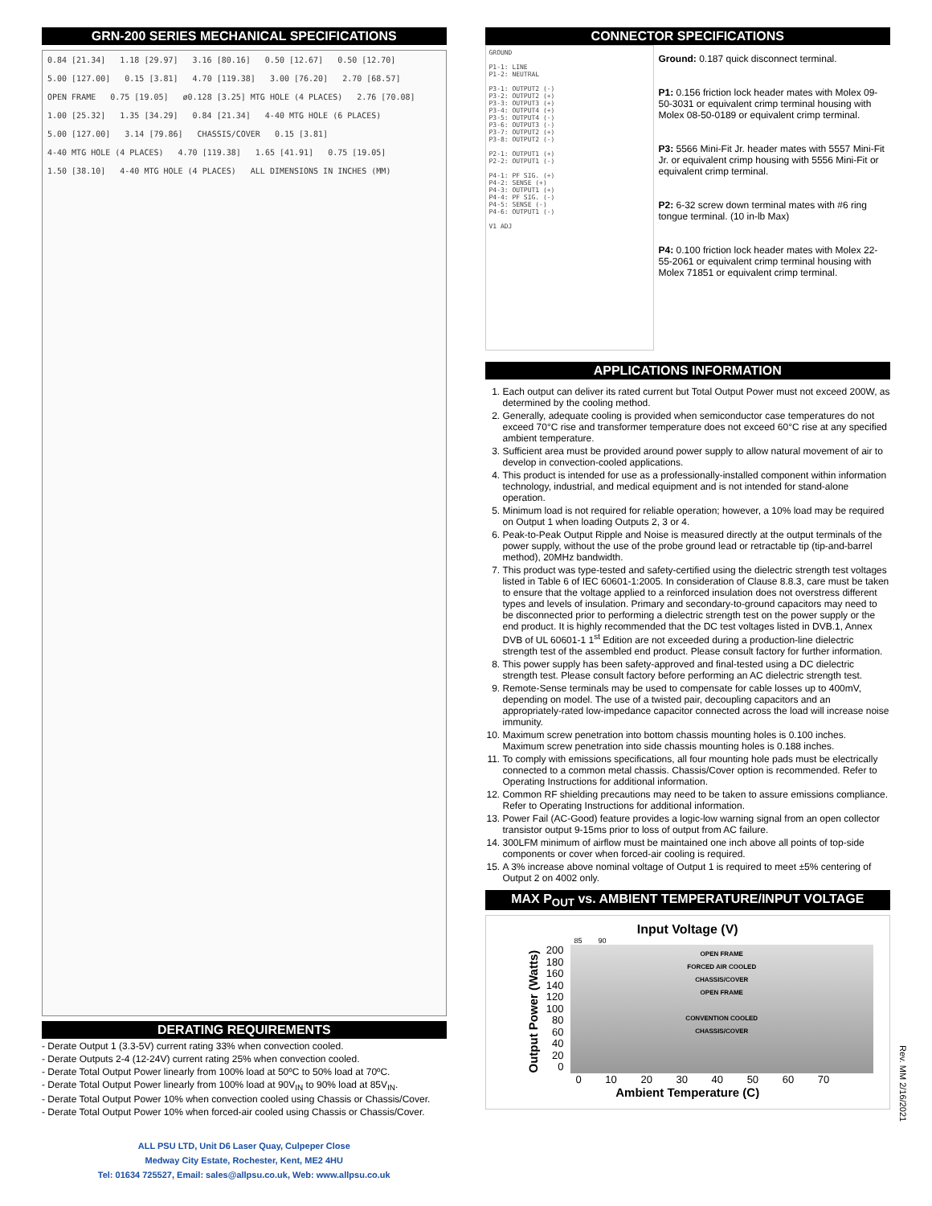GRN-200 SERIES MECHANICAL SPECIFICATIONS
0.84 [21.34] 1.18 [29.97] 3.16 [80.16] 0.50 [12.67] 0.50 [12.70] 5.00 [127.00] 0.15 [3.81] 4.70 [119.38] 3.00 [76.20] 2.70 [68.57] OPEN FRAME 0.75 [19.05] ø0.128 [3.25] MTG HOLE (4 PLACES) 2.76 [70.08] 1.00 [25.32] 1.35 [34.29] 0.84 [21.34] 4-40 MTG HOLE (6 PLACES) 5.00 [127.00] 3.14 [79.86] CHASSIS/COVER 0.15 [3.81] 4-40 MTG HOLE (4 PLACES) 4.70 [119.38] 1.65 [41.91] 0.75 [19.05] 1.50 [38.10] 4-40 MTG HOLE (4 PLACES) ALL DIMENSIONS IN INCHES (MM)
DERATING REQUIREMENTS
- Derate Output 1 (3.3-5V) current rating 33% when convection cooled.
- Derate Outputs 2-4 (12-24V) current rating 25% when convection cooled.
- Derate Total Output Power linearly from 100% load at 50ºC to 50% load at 70ºC.
- Derate Total Output Power linearly from 100% load at 90V<sub>IN</sub> to 90% load at 85V<sub>IN</sub>.
- Derate Total Output Power 10% when convection cooled using Chassis or Chassis/Cover.
- Derate Total Output Power 10% when forced-air cooled using Chassis or Chassis/Cover.
ALL PSU LTD, Unit D6 Laser Quay, Culpeper Close
Medway City Estate, Rochester, Kent, ME2 4HU
Tel: 01634 725527, Email: sales@allpsu.co.uk, Web: www.allpsu.co.uk
CONNECTOR SPECIFICATIONS
GROUND
P1-1: LINE
P1-2: NEUTRAL
P3-1: OUTPUT2 (-)
P3-2: OUTPUT2 (+)
P3-3: OUTPUT3 (+)
P3-4: OUTPUT4 (+)
P3-5: OUTPUT4 (-)
P3-6: OUTPUT3 (-)
P3-7: OUTPUT2 (+)
P3-8: OUTPUT2 (-)
P2-1: OUTPUT1 (+)
P2-2: OUTPUT1 (-)
P4-1: PF SIG. (+)
P4-2: SENSE (+)
P4-3: OUTPUT1 (+)
P4-4: PF SIG. (-)
P4-5: SENSE (-)
P4-6: OUTPUT1 (-)
V1 ADJ
Ground: 0.187 quick disconnect terminal.
P1: 0.156 friction lock header mates with Molex 09-50-3031 or equivalent crimp terminal housing with Molex 08-50-0189 or equivalent crimp terminal.
P3: 5566 Mini-Fit Jr. header mates with 5557 Mini-Fit Jr. or equivalent crimp housing with 5556 Mini-Fit or equivalent crimp terminal.
P2: 6-32 screw down terminal mates with #6 ring tongue terminal. (10 in-lb Max)
P4: 0.100 friction lock header mates with Molex 22-55-2061 or equivalent crimp terminal housing with Molex 71851 or equivalent crimp terminal.
APPLICATIONS INFORMATION
1. Each output can deliver its rated current but Total Output Power must not exceed 200W, as determined by the cooling method.
2. Generally, adequate cooling is provided when semiconductor case temperatures do not exceed 70°C rise and transformer temperature does not exceed 60°C rise at any specified ambient temperature.
3. Sufficient area must be provided around power supply to allow natural movement of air to develop in convection-cooled applications.
4. This product is intended for use as a professionally-installed component within information technology, industrial, and medical equipment and is not intended for stand-alone operation.
5. Minimum load is not required for reliable operation; however, a 10% load may be required on Output 1 when loading Outputs 2, 3 or 4.
6. Peak-to-Peak Output Ripple and Noise is measured directly at the output terminals of the power supply, without the use of the probe ground lead or retractable tip (tip-and-barrel method), 20MHz bandwidth.
7. This product was type-tested and safety-certified using the dielectric strength test voltages listed in Table 6 of IEC 60601-1:2005. In consideration of Clause 8.8.3, care must be taken to ensure that the voltage applied to a reinforced insulation does not overstress different types and levels of insulation. Primary and secondary-to-ground capacitors may need to be disconnected prior to performing a dielectric strength test on the power supply or the end product. It is highly recommended that the DC test voltages listed in DVB.1, Annex DVB of UL 60601-1 1<sup>st</sup> Edition are not exceeded during a production-line dielectric strength test of the assembled end product. Please consult factory for further information.
8. This power supply has been safety-approved and final-tested using a DC dielectric strength test. Please consult factory before performing an AC dielectric strength test.
9. Remote-Sense terminals may be used to compensate for cable losses up to 400mV, depending on model. The use of a twisted pair, decoupling capacitors and an appropriately-rated low-impedance capacitor connected across the load will increase noise immunity.
10. Maximum screw penetration into bottom chassis mounting holes is 0.100 inches. Maximum screw penetration into side chassis mounting holes is 0.188 inches.
11. To comply with emissions specifications, all four mounting hole pads must be electrically connected to a common metal chassis. Chassis/Cover option is recommended. Refer to Operating Instructions for additional information.
12. Common RF shielding precautions may need to be taken to assure emissions compliance. Refer to Operating Instructions for additional information.
13. Power Fail (AC-Good) feature provides a logic-low warning signal from an open collector transistor output 9-15ms prior to loss of output from AC failure.
14. 300LFM minimum of airflow must be maintained one inch above all points of top-side components or cover when forced-air cooling is required.
15. A 3% increase above nominal voltage of Output 1 is required to meet ±5% centering of Output 2 on 4002 only.
MAX P<sub>OUT</sub> vs. AMBIENT TEMPERATURE/INPUT VOLTAGE
Input Voltage (V)
85 90
Output Power (Watts)
200
180
160
140
120
100
80
60
40
20
0
OPEN FRAME
FORCED AIR COOLED
CHASSIS/COVER
OPEN FRAME
CONVENTION COOLED
CHASSIS/COVER
0 10 20 30 40 50 60 70
Ambient Temperature (C)
Rev. MM 2/16/2021